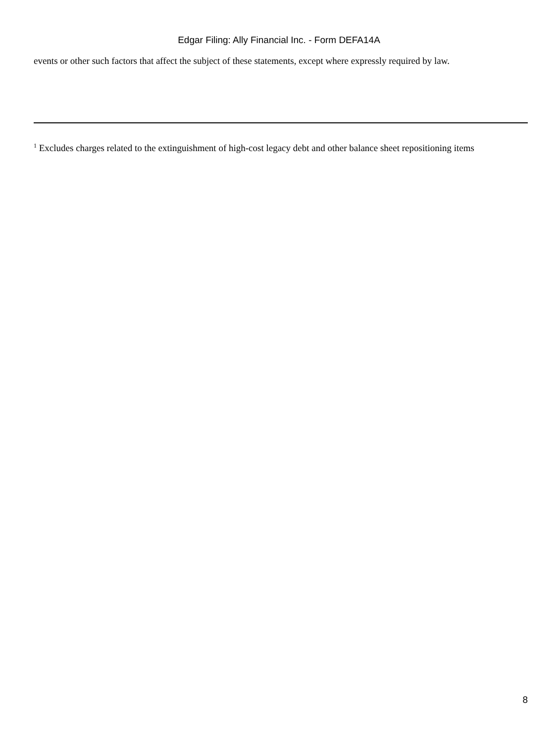Edgar Filing: Ally Financial Inc. - Form DEFA14A
events or other such factors that affect the subject of these statements, except where expressly required by law.
<sup>1</sup> Excludes charges related to the extinguishment of high-cost legacy debt and other balance sheet repositioning items
8